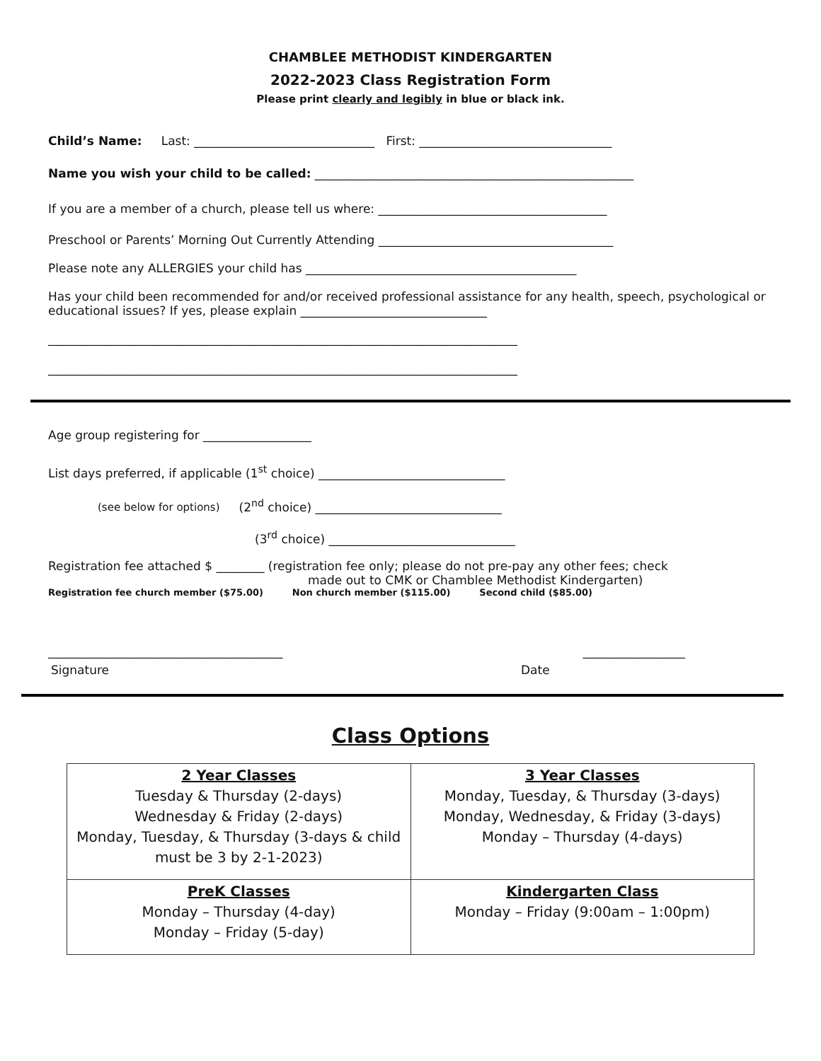CHAMBLEE METHODIST KINDERGARTEN
2022-2023 Class Registration Form
Please print clearly and legibly in blue or black ink.
Child’s Name: Last: ______________________________ First: ________________________________
Name you wish your child to be called: _____________________________________________________
If you are a member of a church, please tell us where: ______________________________________
Preschool or Parents’ Morning Out Currently Attending _______________________________________
Please note any ALLERGIES your child has _____________________________________________
Has your child been recommended for and/or received professional assistance for any health, speech, psychological or educational issues? If yes, please explain _______________________________
______________________________________________________________________________
______________________________________________________________________________
Age group registering for __________________
List days preferred, if applicable (1<sup>st</sup> choice) _______________________________
(see below for options) (2<sup>nd</sup> choice) _______________________________
(3<sup>rd</sup> choice) _______________________________
Registration fee attached $ ________ (registration fee only; please do not pre-pay any other fees; check
made out to CMK or Chamblee Methodist Kindergarten)
Registration fee church member ($75.00) Non church member ($115.00) Second child ($85.00)
_______________________________________ _________________
Signature Date
Class Options
| 2 Year Classes Tuesday & Thursday (2-days) Wednesday & Friday (2-days) Monday, Tuesday, & Thursday (3-days & child must be 3 by 2-1-2023) | 3 Year Classes Monday, Tuesday, & Thursday (3-days) Monday, Wednesday, & Friday (3-days) Monday – Thursday (4-days) |
| PreK Classes Monday – Thursday (4-day) Monday – Friday (5-day) | Kindergarten Class Monday – Friday (9:00am – 1:00pm) |